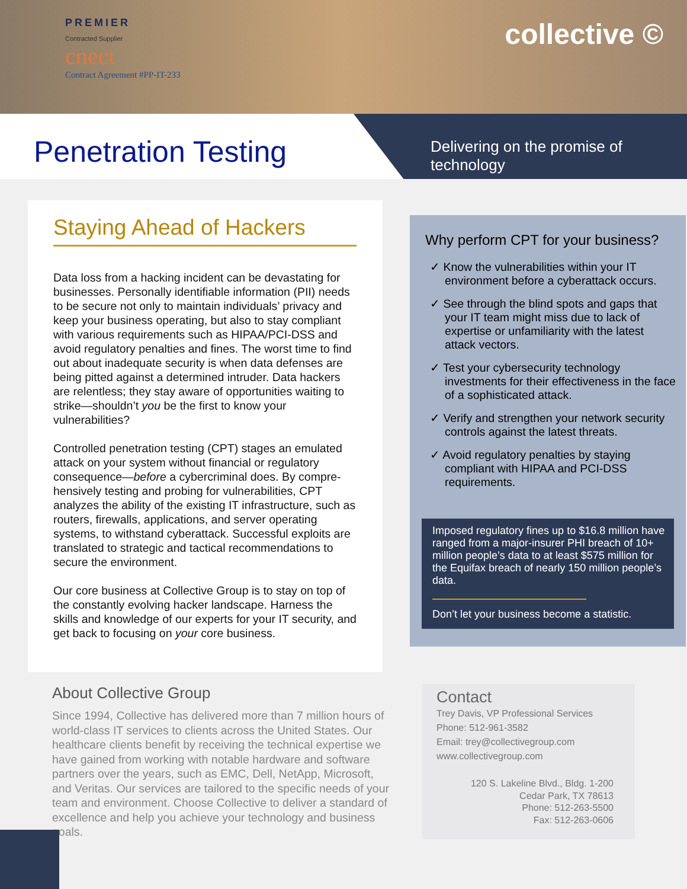PREMIER
Contracted Supplier
cnect
Contract Agreement #PP-IT-233
collective ©
Penetration Testing
Delivering on the promise of technology
Staying Ahead of Hackers
Data loss from a hacking incident can be devastating for businesses. Personally identifiable information (PII) needs to be secure not only to maintain individuals’ privacy and keep your business operating, but also to stay compliant with various requirements such as HIPAA/PCI-DSS and avoid regulatory penalties and fines. The worst time to find out about inadequate security is when data defenses are being pitted against a determined intruder. Data hackers are relentless; they stay aware of opportunities waiting to strike—shouldn’t you be the first to know your vulnerabilities?
Controlled penetration testing (CPT) stages an emulated attack on your system without financial or regulatory consequence—before a cybercriminal does. By compre-hensively testing and probing for vulnerabilities, CPT analyzes the ability of the existing IT infrastructure, such as routers, firewalls, applications, and server operating systems, to withstand cyberattack. Successful exploits are translated to strategic and tactical recommendations to secure the environment.
Our core business at Collective Group is to stay on top of the constantly evolving hacker landscape. Harness the skills and knowledge of our experts for your IT security, and get back to focusing on your core business.
Why perform CPT for your business?
✓ Know the vulnerabilities within your IT environment before a cyberattack occurs.
✓ See through the blind spots and gaps that your IT team might miss due to lack of expertise or unfamiliarity with the latest attack vectors.
✓ Test your cybersecurity technology investments for their effectiveness in the face of a sophisticated attack.
✓ Verify and strengthen your network security controls against the latest threats.
✓ Avoid regulatory penalties by staying compliant with HIPAA and PCI-DSS requirements.
Imposed regulatory fines up to $16.8 million have ranged from a major-insurer PHI breach of 10+ million people’s data to at least $575 million for the Equifax breach of nearly 150 million people’s data.
Don’t let your business become a statistic.
About Collective Group
Since 1994, Collective has delivered more than 7 million hours of world-class IT services to clients across the United States. Our healthcare clients benefit by receiving the technical expertise we have gained from working with notable hardware and software partners over the years, such as EMC, Dell, NetApp, Microsoft, and Veritas. Our services are tailored to the specific needs of your team and environment. Choose Collective to deliver a standard of excellence and help you achieve your technology and business goals.
Contact
Trey Davis, VP Professional Services
Phone: 512-961-3582
Email: trey@collectivegroup.com
www.collectivegroup.com
120 S. Lakeline Blvd., Bldg. 1-200
Cedar Park, TX 78613
Phone: 512-263-5500
Fax: 512-263-0606